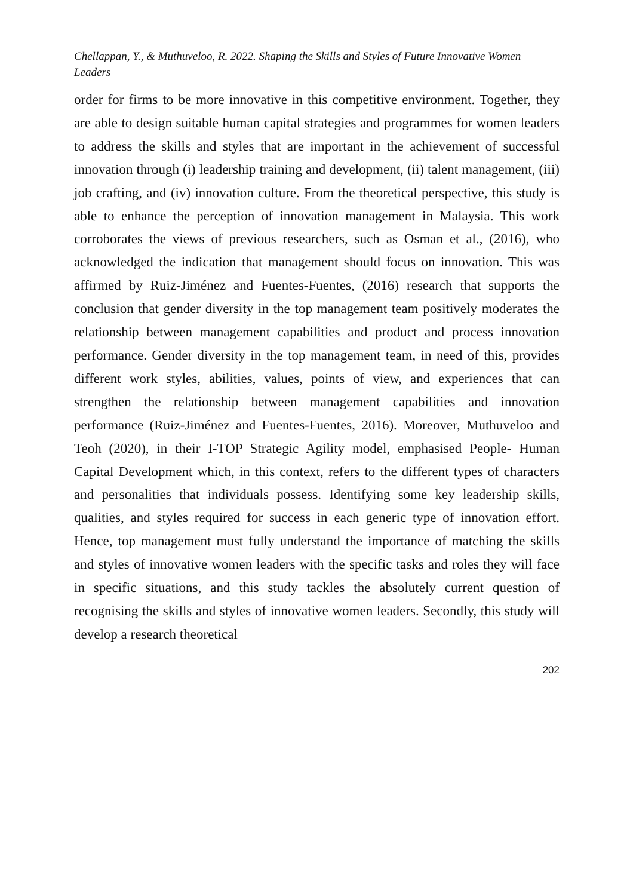Chellappan, Y., & Muthuveloo, R. 2022. Shaping the Skills and Styles of Future Innovative Women Leaders
order for firms to be more innovative in this competitive environment. Together, they are able to design suitable human capital strategies and programmes for women leaders to address the skills and styles that are important in the achievement of successful innovation through (i) leadership training and development, (ii) talent management, (iii) job crafting, and (iv) innovation culture. From the theoretical perspective, this study is able to enhance the perception of innovation management in Malaysia. This work corroborates the views of previous researchers, such as Osman et al., (2016), who acknowledged the indication that management should focus on innovation. This was affirmed by Ruiz-Jiménez and Fuentes-Fuentes, (2016) research that supports the conclusion that gender diversity in the top management team positively moderates the relationship between management capabilities and product and process innovation performance. Gender diversity in the top management team, in need of this, provides different work styles, abilities, values, points of view, and experiences that can strengthen the relationship between management capabilities and innovation performance (Ruiz-Jiménez and Fuentes-Fuentes, 2016). Moreover, Muthuveloo and Teoh (2020), in their I-TOP Strategic Agility model, emphasised People- Human Capital Development which, in this context, refers to the different types of characters and personalities that individuals possess. Identifying some key leadership skills, qualities, and styles required for success in each generic type of innovation effort. Hence, top management must fully understand the importance of matching the skills and styles of innovative women leaders with the specific tasks and roles they will face in specific situations, and this study tackles the absolutely current question of recognising the skills and styles of innovative women leaders. Secondly, this study will develop a research theoretical
202